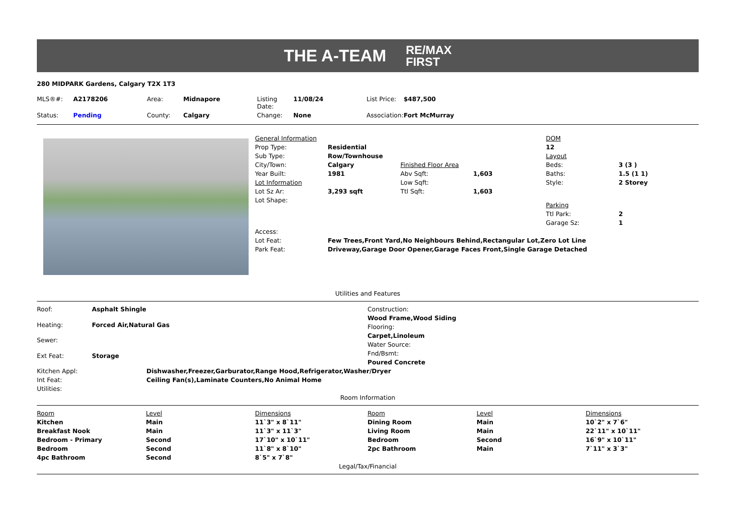THE A-TEAM RE/MAX
FIRST
280 MIDPARK Gardens, Calgary T2X 1T3
| MLS®#: | A2178206 | Area: | Midnapore | Listing Date: | 11/08/24 | List Price: | $487,500 |
| Status: | Pending | County: | Calgary | Change: | None | Association: | Fort McMurray |
| General Information | | | | DOM | |
| Prop Type: | Residential | | | 12 | |
| Sub Type: | Row/Townhouse | | | Layout | |
| City/Town: | Calgary | Finished Floor Area | | Beds: | 3 (3 ) |
| Year Built: | 1981 | Abv Sqft: | 1,603 | Baths: | 1.5 (1 1) |
| Lot Information | | Low Sqft: | | Style: | 2 Storey |
| Lot Sz Ar: | 3,293 sqft | Ttl Sqft: | 1,603 | | |
| Lot Shape: | | | | Parking | |
| | | | | Ttl Park: | 2 |
| | | | | Garage Sz: | 1 |
| Access: | | | | | |
| Lot Feat: | Few Trees,Front Yard,No Neighbours Behind,Rectangular Lot,Zero Lot Line | | | | |
| Park Feat: | Driveway,Garage Door Opener,Garage Faces Front,Single Garage Detached | | | | |
Utilities and Features
| Roof: | Asphalt Shingle |
| Heating: | Forced Air,Natural Gas |
| Sewer: | |
| Ext Feat: | Storage |
| Construction: |
| Wood Frame,Wood Siding |
| Flooring: |
| Carpet,Linoleum |
| Water Source: |
| Fnd/Bsmt: |
| Poured Concrete |
| Kitchen Appl: | Dishwasher,Freezer,Garburator,Range Hood,Refrigerator,Washer/Dryer |
| Int Feat: | Ceiling Fan(s),Laminate Counters,No Animal Home |
| Utilities: | |
Room Information
| Room | Level | Dimensions | Room | Level | Dimensions |
| Kitchen | Main | 11`3" x 8`11" | Dining Room | Main | 10`2" x 7`6" |
| Breakfast Nook | Main | 11`3" x 11`3" | Living Room | Main | 22`11" x 10`11" |
| Bedroom - Primary | Second | 17`10" x 10`11" | Bedroom | Second | 16`9" x 10`11" |
| Bedroom | Second | 11`8" x 8`10" | 2pc Bathroom | Main | 7`11" x 3`3" |
| 4pc Bathroom | Second | 8`5" x 7`8" | | | |
Legal/Tax/Financial